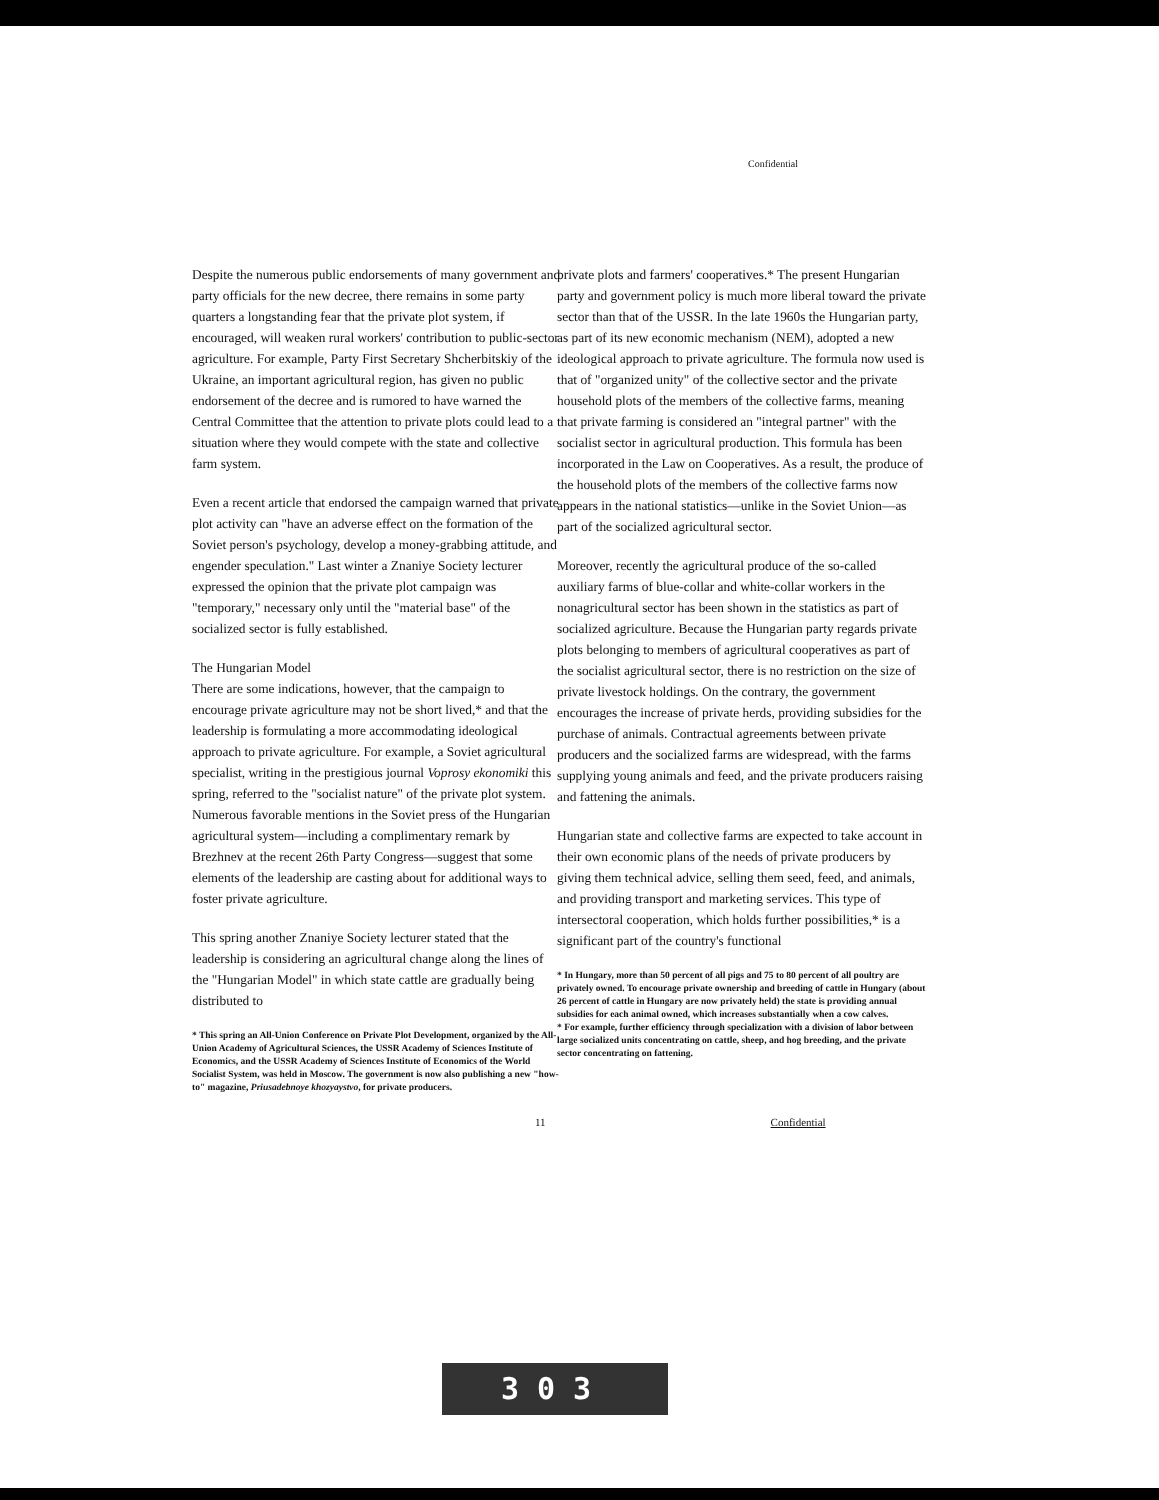Confidential
Despite the numerous public endorsements of many government and party officials for the new decree, there remains in some party quarters a longstanding fear that the private plot system, if encouraged, will weaken rural workers' contribution to public-sector agriculture. For example, Party First Secretary Shcherbitskiy of the Ukraine, an important agricultural region, has given no public endorsement of the decree and is rumored to have warned the Central Committee that the attention to private plots could lead to a situation where they would compete with the state and collective farm system.
Even a recent article that endorsed the campaign warned that private plot activity can "have an adverse effect on the formation of the Soviet person's psychology, develop a money-grabbing attitude, and engender speculation." Last winter a Znaniye Society lecturer expressed the opinion that the private plot campaign was "temporary," necessary only until the "material base" of the socialized sector is fully established.
The Hungarian Model
There are some indications, however, that the campaign to encourage private agriculture may not be short lived,* and that the leadership is formulating a more accommodating ideological approach to private agriculture. For example, a Soviet agricultural specialist, writing in the prestigious journal Voprosy ekonomiki this spring, referred to the "socialist nature" of the private plot system. Numerous favorable mentions in the Soviet press of the Hungarian agricultural system—including a complimentary remark by Brezhnev at the recent 26th Party Congress—suggest that some elements of the leadership are casting about for additional ways to foster private agriculture.
This spring another Znaniye Society lecturer stated that the leadership is considering an agricultural change along the lines of the "Hungarian Model" in which state cattle are gradually being distributed to
* This spring an All-Union Conference on Private Plot Development, organized by the All-Union Academy of Agricultural Sciences, the USSR Academy of Sciences Institute of Economics, and the USSR Academy of Sciences Institute of Economics of the World Socialist System, was held in Moscow. The government is now also publishing a new "how-to" magazine, Priusadebnoye khozyaystvo, for private producers.
private plots and farmers' cooperatives.* The present Hungarian party and government policy is much more liberal toward the private sector than that of the USSR. In the late 1960s the Hungarian party, as part of its new economic mechanism (NEM), adopted a new ideological approach to private agriculture. The formula now used is that of "organized unity" of the collective sector and the private household plots of the members of the collective farms, meaning that private farming is considered an "integral partner" with the socialist sector in agricultural production. This formula has been incorporated in the Law on Cooperatives. As a result, the produce of the household plots of the members of the collective farms now appears in the national statistics—unlike in the Soviet Union—as part of the socialized agricultural sector.
Moreover, recently the agricultural produce of the so-called auxiliary farms of blue-collar and white-collar workers in the nonagricultural sector has been shown in the statistics as part of socialized agriculture. Because the Hungarian party regards private plots belonging to members of agricultural cooperatives as part of the socialist agricultural sector, there is no restriction on the size of private livestock holdings. On the contrary, the government encourages the increase of private herds, providing subsidies for the purchase of animals. Contractual agreements between private producers and the socialized farms are widespread, with the farms supplying young animals and feed, and the private producers raising and fattening the animals.
Hungarian state and collective farms are expected to take account in their own economic plans of the needs of private producers by giving them technical advice, selling them seed, feed, and animals, and providing transport and marketing services. This type of intersectoral cooperation, which holds further possibilities,* is a significant part of the country's functional
* In Hungary, more than 50 percent of all pigs and 75 to 80 percent of all poultry are privately owned. To encourage private ownership and breeding of cattle in Hungary (about 26 percent of cattle in Hungary are now privately held) the state is providing annual subsidies for each animal owned, which increases substantially when a cow calves.
* For example, further efficiency through specialization with a division of labor between large socialized units concentrating on cattle, sheep, and hog breeding, and the private sector concentrating on fattening.
11 Confidential
303